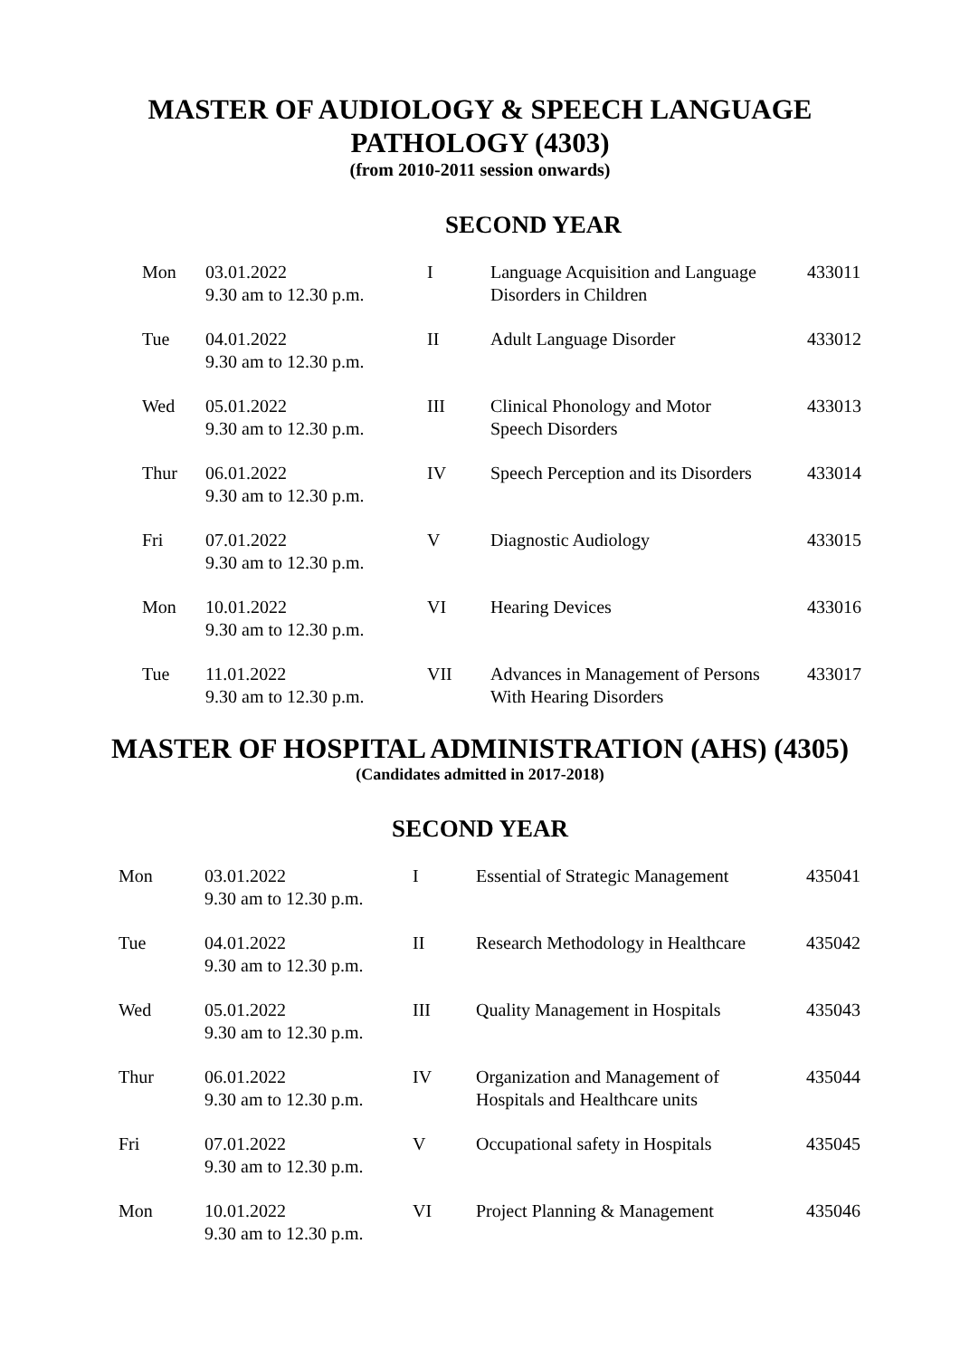MASTER OF AUDIOLOGY & SPEECH LANGUAGE
PATHOLOGY (4303)
(from 2010-2011 session onwards)
SECOND YEAR
| Mon | 03.01.2022 9.30 am to 12.30 p.m. | I | Language Acquisition and Language Disorders in Children | 433011 |
| Tue | 04.01.2022 9.30 am to 12.30 p.m. | II | Adult Language Disorder | 433012 |
| Wed | 05.01.2022 9.30 am to 12.30 p.m. | III | Clinical Phonology and Motor Speech Disorders | 433013 |
| Thur | 06.01.2022 9.30 am to 12.30 p.m. | IV | Speech Perception and its Disorders | 433014 |
| Fri | 07.01.2022 9.30 am to 12.30 p.m. | V | Diagnostic Audiology | 433015 |
| Mon | 10.01.2022 9.30 am to 12.30 p.m. | VI | Hearing Devices | 433016 |
| Tue | 11.01.2022 9.30 am to 12.30 p.m. | VII | Advances in Management of Persons With Hearing Disorders | 433017 |
MASTER OF HOSPITAL ADMINISTRATION (AHS) (4305)
(Candidates admitted in 2017-2018)
SECOND YEAR
| Mon | 03.01.2022 9.30 am to 12.30 p.m. | I | Essential of Strategic Management | 435041 |
| Tue | 04.01.2022 9.30 am to 12.30 p.m. | II | Research Methodology in Healthcare | 435042 |
| Wed | 05.01.2022 9.30 am to 12.30 p.m. | III | Quality Management in Hospitals | 435043 |
| Thur | 06.01.2022 9.30 am to 12.30 p.m. | IV | Organization and Management of Hospitals and Healthcare units | 435044 |
| Fri | 07.01.2022 9.30 am to 12.30 p.m. | V | Occupational safety in Hospitals | 435045 |
| Mon | 10.01.2022 9.30 am to 12.30 p.m. | VI | Project Planning & Management | 435046 |